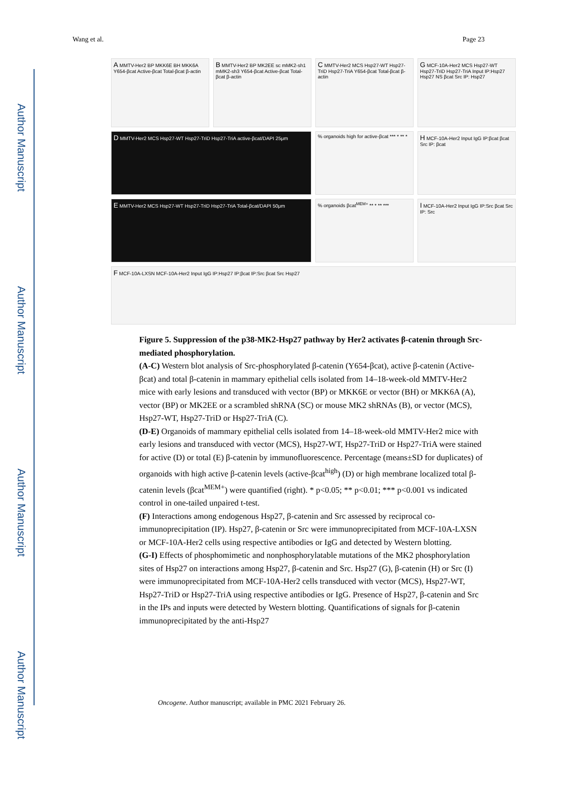Author Manuscript
Author Manuscript
Author Manuscript
Author Manuscript
Wang et al. Page 23
A MMTV-Her2 BP MKK6E BH MKK6A Y654-βcat Active-βcat Total-βcat β-actin
B MMTV-Her2 BP MK2EE sc mMK2-sh1 mMK2-sh3 Y654-βcat Active-βcat Total-βcat β-actin
C MMTV-Her2 MCS Hsp27-WT Hsp27-TriD Hsp27-TriA Y654-βcat Total-βcat β-actin
G MCF-10A-Her2 MCS Hsp27-WT Hsp27-TriD Hsp27-TriA Input IP:Hsp27 Hsp27 NS βcat Src IP: Hsp27
D MMTV-Her2 MCS Hsp27-WT Hsp27-TriD Hsp27-TriA active-βcat/DAPI 25μm
% organoids high for active-βcat *** * ** *
H MCF-10A-Her2 Input IgG IP:βcat βcat Src IP: βcat
E MMTV-Her2 MCS Hsp27-WT Hsp27-TriD Hsp27-TriA Total-βcat/DAPI 50μm
% organoids βcat<sup>MEM+</sup> ** * ** ***
I MCF-10A-Her2 Input IgG IP:Src βcat Src IP: Src
F MCF-10A-LXSN MCF-10A-Her2 Input IgG IP:Hsp27 IP:βcat IP:Src βcat Src Hsp27
Figure 5. Suppression of the p38-MK2-Hsp27 pathway by Her2 activates β-catenin through Src-mediated phosphorylation.
(A-C) Western blot analysis of Src-phosphorylated β-catenin (Y654-βcat), active β-catenin (Active-βcat) and total β-catenin in mammary epithelial cells isolated from 14–18-week-old MMTV-Her2 mice with early lesions and transduced with vector (BP) or MKK6E or vector (BH) or MKK6A (A), vector (BP) or MK2EE or a scrambled shRNA (SC) or mouse MK2 shRNAs (B), or vector (MCS), Hsp27-WT, Hsp27-TriD or Hsp27-TriA (C).
(D-E) Organoids of mammary epithelial cells isolated from 14–18-week-old MMTV-Her2 mice with early lesions and transduced with vector (MCS), Hsp27-WT, Hsp27-TriD or Hsp27-TriA were stained for active (D) or total (E) β-catenin by immunofluorescence. Percentage (means±SD for duplicates) of organoids with high active β-catenin levels (active-βcat<sup>high</sup>) (D) or high membrane localized total β-catenin levels (βcat<sup>MEM+</sup>) were quantified (right). * p<0.05; ** p<0.01; *** p<0.001 vs indicated control in one-tailed unpaired t-test.
(F) Interactions among endogenous Hsp27, β-catenin and Src assessed by reciprocal co-immunoprecipitation (IP). Hsp27, β-catenin or Src were immunoprecipitated from MCF-10A-LXSN or MCF-10A-Her2 cells using respective antibodies or IgG and detected by Western blotting.
(G-I) Effects of phosphomimetic and nonphosphorylatable mutations of the MK2 phosphorylation sites of Hsp27 on interactions among Hsp27, β-catenin and Src. Hsp27 (G), β-catenin (H) or Src (I) were immunoprecipitated from MCF-10A-Her2 cells transduced with vector (MCS), Hsp27-WT, Hsp27-TriD or Hsp27-TriA using respective antibodies or IgG. Presence of Hsp27, β-catenin and Src in the IPs and inputs were detected by Western blotting. Quantifications of signals for β-catenin immunoprecipitated by the anti-Hsp27
Oncogene. Author manuscript; available in PMC 2021 February 26.